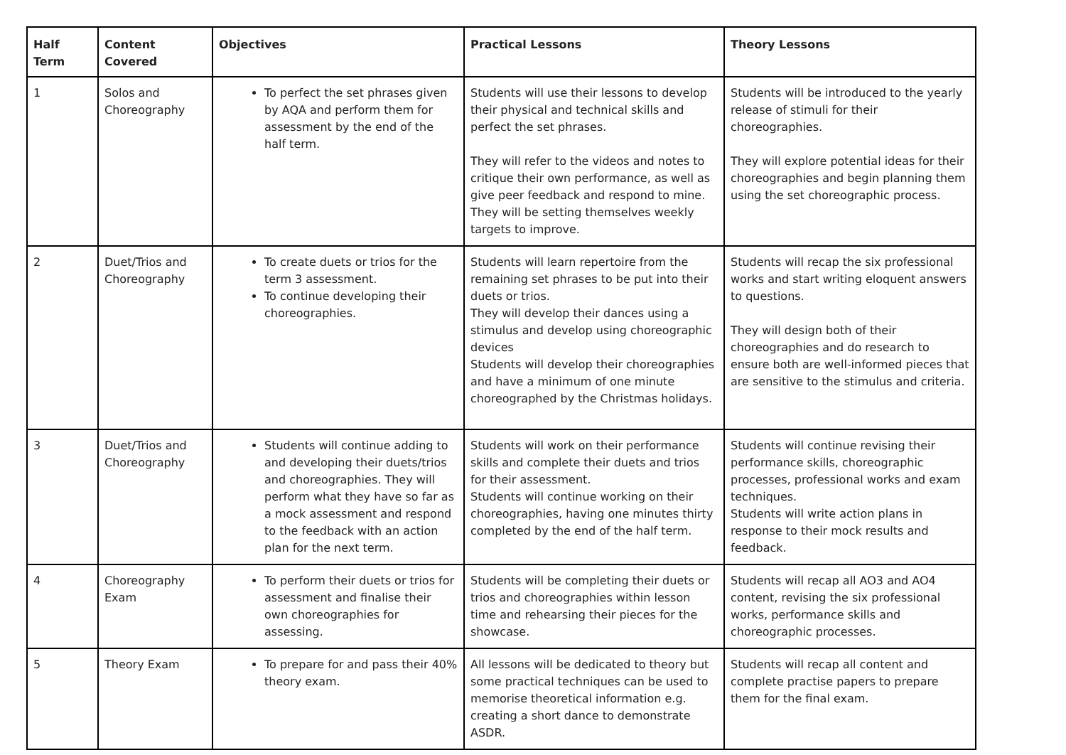| Half Term | Content Covered | Objectives | Practical Lessons | Theory Lessons |
| --- | --- | --- | --- | --- |
| 1 | Solos and Choreography | To perfect the set phrases given by AQA and perform them for assessment by the end of the half term. | Students will use their lessons to develop their physical and technical skills and perfect the set phrases. They will refer to the videos and notes to critique their own performance, as well as give peer feedback and respond to mine. They will be setting themselves weekly targets to improve. | Students will be introduced to the yearly release of stimuli for their choreographies. They will explore potential ideas for their choreographies and begin planning them using the set choreographic process. |
| 2 | Duet/Trios and Choreography | To create duets or trios for the term 3 assessment. To continue developing their choreographies. | Students will learn repertoire from the remaining set phrases to be put into their duets or trios. They will develop their dances using a stimulus and develop using choreographic devices Students will develop their choreographies and have a minimum of one minute choreographed by the Christmas holidays. | Students will recap the six professional works and start writing eloquent answers to questions. They will design both of their choreographies and do research to ensure both are well-informed pieces that are sensitive to the stimulus and criteria. |
| 3 | Duet/Trios and Choreography | Students will continue adding to and developing their duets/trios and choreographies. They will perform what they have so far as a mock assessment and respond to the feedback with an action plan for the next term. | Students will work on their performance skills and complete their duets and trios for their assessment. Students will continue working on their choreographies, having one minutes thirty completed by the end of the half term. | Students will continue revising their performance skills, choreographic processes, professional works and exam techniques. Students will write action plans in response to their mock results and feedback. |
| 4 | Choreography Exam | To perform their duets or trios for assessment and finalise their own choreographies for assessing. | Students will be completing their duets or trios and choreographies within lesson time and rehearsing their pieces for the showcase. | Students will recap all AO3 and AO4 content, revising the six professional works, performance skills and choreographic processes. |
| 5 | Theory Exam | To prepare for and pass their 40% theory exam. | All lessons will be dedicated to theory but some practical techniques can be used to memorise theoretical information e.g. creating a short dance to demonstrate ASDR. | Students will recap all content and complete practise papers to prepare them for the final exam. |